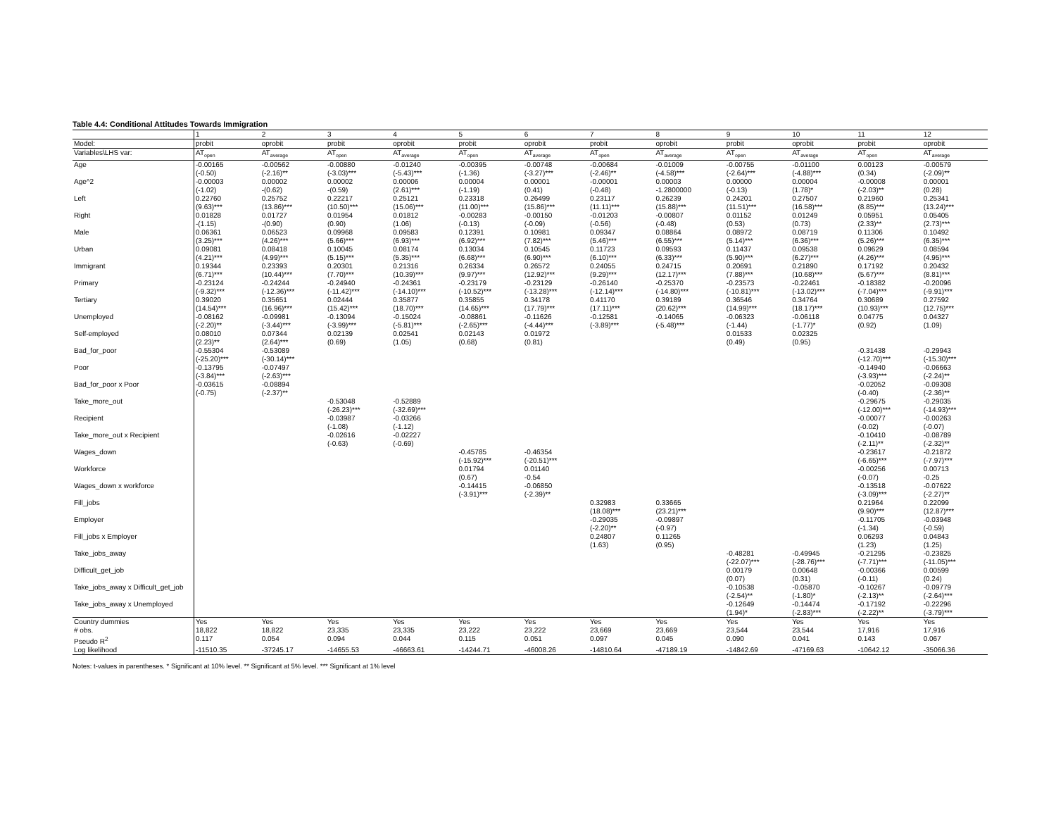Table 4.4: Conditional Attitudes Towards Immigration
| | 1 | 2 | 3 | 4 | 5 | 6 | 7 | 8 | 9 | 10 | 11 | 12 |
| --- | --- | --- | --- | --- | --- | --- | --- | --- | --- | --- | --- | --- |
| Model: | probit | oprobit | probit | oprobit | probit | oprobit | probit | oprobit | probit | oprobit | probit | oprobit |
| Variables\LHS var: | AT<sub>open</sub> | AT<sub>average</sub> | AT<sub>open</sub> | AT<sub>average</sub> | AT<sub>open</sub> | AT<sub>average</sub> | AT<sub>open</sub> | AT<sub>average</sub> | AT<sub>open</sub> | AT<sub>average</sub> | AT<sub>open</sub> | AT<sub>average</sub> |
| Age | -0.00165 (-0.50) | -0.00562 (-2.16)** | -0.00880 (-3.03)*** | -0.01240 (-5.43)*** | -0.00395 (-1.36) | -0.00748 (-3.27)*** | -0.00684 (-2.46)** | -0.01009 (-4.58)*** | -0.00755 (-2.64)*** | -0.01100 (-4.88)*** | 0.00123 (0.34) | -0.00579 (-2.09)** |
| Age^2 | -0.00003 (-1.02) | 0.00002 -(0.62) | 0.00002 -(0.59) | 0.00006 (2.61)*** | 0.00004 (-1.19) | 0.00001 (0.41) | -0.00001 (-0.48) | 0.00003 -1.2800000 | 0.00000 (-0.13) | 0.00004 (1.78)* | -0.00008 (-2.03)** | 0.00001 (0.28) |
| Left | 0.22760 (9.63)*** | 0.25752 (13.86)*** | 0.22217 (10.50)*** | 0.25121 (15.06)*** | 0.23318 (11.00)*** | 0.26499 (15.86)*** | 0.23117 (11.11)*** | 0.26239 (15.88)*** | 0.24201 (11.51)*** | 0.27507 (16.58)*** | 0.21960 (8.85)*** | 0.25341 (13.24)*** |
| Right | 0.01828 -(1.15) | 0.01727 -(0.90) | 0.01954 (0.90) | 0.01812 (1.06) | -0.00283 (-0.13) | -0.00150 (-0.09) | -0.01203 (-0.56) | -0.00807 (-0.48) | 0.01152 (0.53) | 0.01249 (0.73) | 0.05951 (2.33)** | 0.05405 (2.73)*** |
| Male | 0.06361 (3.25)*** | 0.06523 (4.26)*** | 0.09968 (5.66)*** | 0.09583 (6.93)*** | 0.12391 (6.92)*** | 0.10981 (7.82)*** | 0.09347 (5.46)*** | 0.08864 (6.55)*** | 0.08972 (5.14)*** | 0.08719 (6.36)*** | 0.11306 (5.26)*** | 0.10492 (6.35)*** |
| Urban | 0.09081 (4.21)*** | 0.08418 (4.99)*** | 0.10045 (5.15)*** | 0.08174 (5.35)*** | 0.13034 (6.68)*** | 0.10545 (6.90)*** | 0.11723 (6.10)*** | 0.09593 (6.33)*** | 0.11437 (5.90)*** | 0.09538 (6.27)*** | 0.09629 (4.26)*** | 0.08594 (4.95)*** |
| Immigrant | 0.19344 (6.71)*** | 0.23393 (10.44)*** | 0.20301 (7.70)*** | 0.21316 (10.39)*** | 0.26334 (9.97)*** | 0.26572 (12.92)*** | 0.24055 (9.29)*** | 0.24715 (12.17)*** | 0.20691 (7.88)*** | 0.21890 (10.68)*** | 0.17192 (5.67)*** | 0.20432 (8.81)*** |
| Primary | -0.23124 (-9.32)*** | -0.24244 (-12.36)*** | -0.24940 (-11.42)*** | -0.24361 (-14.10)*** | -0.23179 (-10.52)*** | -0.23129 (-13.28)*** | -0.26140 (-12.14)*** | -0.25370 (-14.80)*** | -0.23573 (-10.81)*** | -0.22461 (-13.02)*** | -0.18382 (-7.04)*** | -0.20096 (-9.91)*** |
| Tertiary | 0.39020 (14.54)*** | 0.35651 (16.96)*** | 0.02444 (15.42)*** | 0.35877 (18.70)*** | 0.35855 (14.65)*** | 0.34178 (17.79)*** | 0.41170 (17.11)*** | 0.39189 (20.62)*** | 0.36546 (14.99)*** | 0.34764 (18.17)*** | 0.30689 (10.93)*** | 0.27592 (12.75)*** |
| Unemployed | -0.08162 (-2.20)** | -0.09981 (-3.44)*** | -0.13094 (-3.99)*** | -0.15024 (-5.81)*** | -0.08861 (-2.65)*** | -0.11626 (-4.44)*** | -0.12581 (-3.89)*** | -0.14065 (-5.48)*** | -0.06323 (-1.44) | -0.06118 (-1.77)* | 0.04775 (0.92) | 0.04327 (1.09) |
| Self-employed | 0.08010 (2.23)** | 0.07344 (2.64)*** | 0.02139 (0.69) | 0.02541 (1.05) | 0.02143 (0.68) | 0.01972 (0.81) | | | 0.01533 (0.49) | 0.02325 (0.95) | | |
| Bad_for_poor | -0.55304 (-25.20)*** | -0.53089 (-30.14)*** | | | | | | | | | -0.31438 (-12.70)*** | -0.29943 (-15.30)*** |
| Poor | -0.13795 (-3.84)*** | -0.07497 (-2.63)*** | | | | | | | | | -0.14940 (-3.93)*** | -0.06663 (-2.24)** |
| Bad_for_poor x Poor | -0.03615 (-0.75) | -0.08894 (-2.37)** | | | | | | | | | -0.02052 (-0.40) | -0.09308 (-2.36)** |
| Take_more_out | | | -0.53048 (-26.23)*** | -0.52889 (-32.69)*** | | | | | | | -0.29675 (-12.00)*** | -0.29035 (-14.93)*** |
| Recipient | | | -0.03987 (-1.08) | -0.03266 (-1.12) | | | | | | | -0.00077 (-0.02) | -0.00263 (-0.07) |
| Take_more_out x Recipient | | | -0.02616 (-0.63) | -0.02227 (-0.69) | | | | | | | -0.10410 (-2.11)** | -0.08789 (-2.32)** |
| Wages_down | | | | | -0.45785 (-15.92)*** | -0.46354 (-20.51)*** | | | | | -0.23617 (-6.65)*** | -0.21872 (-7.97)*** |
| Workforce | | | | | 0.01794 (0.67) | 0.01140 -0.54 | | | | | -0.00256 (-0.07) | 0.00713 -0.25 |
| Wages_down x workforce | | | | | -0.14415 (-3.91)*** | -0.06850 (-2.39)** | | | | | -0.13518 (-3.09)*** | -0.07622 (-2.27)** |
| Fill_jobs | | | | | | | 0.32983 (18.08)*** | 0.33665 (23.21)*** | | | 0.21964 (9.90)*** | 0.22099 (12.87)*** |
| Employer | | | | | | | -0.29035 (-2.20)** | -0.09897 (-0.97) | | | -0.11705 (-1.34) | -0.03948 (-0.59) |
| Fill_jobs x Employer | | | | | | | 0.24807 (1.63) | 0.11265 (0.95) | | | 0.06293 (1.23) | 0.04843 (1.25) |
| Take_jobs_away | | | | | | | | | -0.48281 (-22.07)*** | -0.49945 (-28.76)*** | -0.21295 (-7.71)*** | -0.23825 (-11.05)*** |
| Difficult_get_job | | | | | | | | | 0.00179 (0.07) | 0.00648 (0.31) | -0.00366 (-0.11) | 0.00599 (0.24) |
| Take_jobs_away x Difficult_get_job | | | | | | | | | -0.10538 (-2.54)** | -0.05870 (-1.80)* | -0.10267 (-2.13)** | -0.09779 (-2.64)*** |
| Take_jobs_away x Unemployed | | | | | | | | | -0.12649 (1.94)* | -0.14474 (-2.83)*** | -0.17192 (-2.22)** | -0.22296 (-3.79)*** |
| Country dummies # obs. | Yes 18,822 | Yes 18,822 | Yes 23,335 | Yes 23,335 | Yes 23,222 | Yes 23,222 | Yes 23,669 | Yes 23,669 | Yes 23,544 | Yes 23,544 | Yes 17,916 | Yes 17,916 |
| Pseudo R<sup>2</sup> | 0.117 | 0.054 | 0.094 | 0.044 | 0.115 | 0.051 | 0.097 | 0.045 | 0.090 | 0.041 | 0.143 | 0.067 |
| Log likelihood | -11510.35 | -37245.17 | -14655.53 | -46663.61 | -14244.71 | -46008.26 | -14810.64 | -47189.19 | -14842.69 | -47169.63 | -10642.12 | -35066.36 |
Notes: t-values in parentheses. * Significant at 10% level. ** Significant at 5% level. *** Significant at 1% level